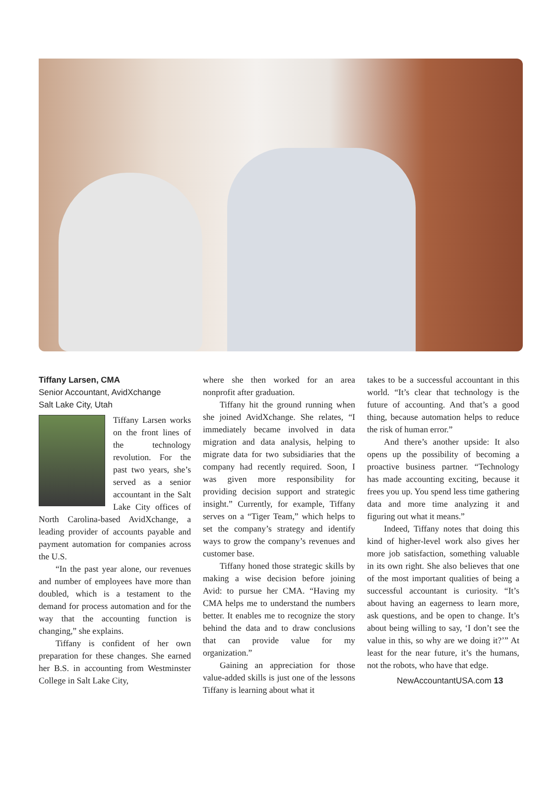Tiffany Larsen, CMA
Senior Accountant, AvidXchange
Salt Lake City, Utah
Tiffany Larsen works on the front lines of the technology revolution. For the past two years, she’s served as a senior accountant in the Salt Lake City offices of North Carolina-based AvidXchange, a leading provider of accounts payable and payment automation for companies across the U.S.
“In the past year alone, our revenues and number of employees have more than doubled, which is a testament to the demand for process automation and for the way that the accounting function is changing,” she explains.
Tiffany is confident of her own preparation for these changes. She earned her B.S. in accounting from Westminster College in Salt Lake City,
where she then worked for an area nonprofit after graduation.
Tiffany hit the ground running when she joined AvidXchange. She relates, “I immediately became involved in data migration and data analysis, helping to migrate data for two subsidiaries that the company had recently required. Soon, I was given more responsibility for providing decision support and strategic insight.” Currently, for example, Tiffany serves on a “Tiger Team,” which helps to set the company’s strategy and identify ways to grow the company’s revenues and customer base.
Tiffany honed those strategic skills by making a wise decision before joining Avid: to pursue her CMA. “Having my CMA helps me to understand the numbers better. It enables me to recognize the story behind the data and to draw conclusions that can provide value for my organization.”
Gaining an appreciation for those value-added skills is just one of the lessons Tiffany is learning about what it
takes to be a successful accountant in this world. “It’s clear that technology is the future of accounting. And that’s a good thing, because automation helps to reduce the risk of human error.”
And there’s another upside: It also opens up the possibility of becoming a proactive business partner. “Technology has made accounting exciting, because it frees you up. You spend less time gathering data and more time analyzing it and figuring out what it means.”
Indeed, Tiffany notes that doing this kind of higher-level work also gives her more job satisfaction, something valuable in its own right. She also believes that one of the most important qualities of being a successful accountant is curiosity. “It’s about having an eagerness to learn more, ask questions, and be open to change. It’s about being willing to say, ‘I don’t see the value in this, so why are we doing it?’” At least for the near future, it’s the humans, not the robots, who have that edge.
NewAccountantUSA.com 13